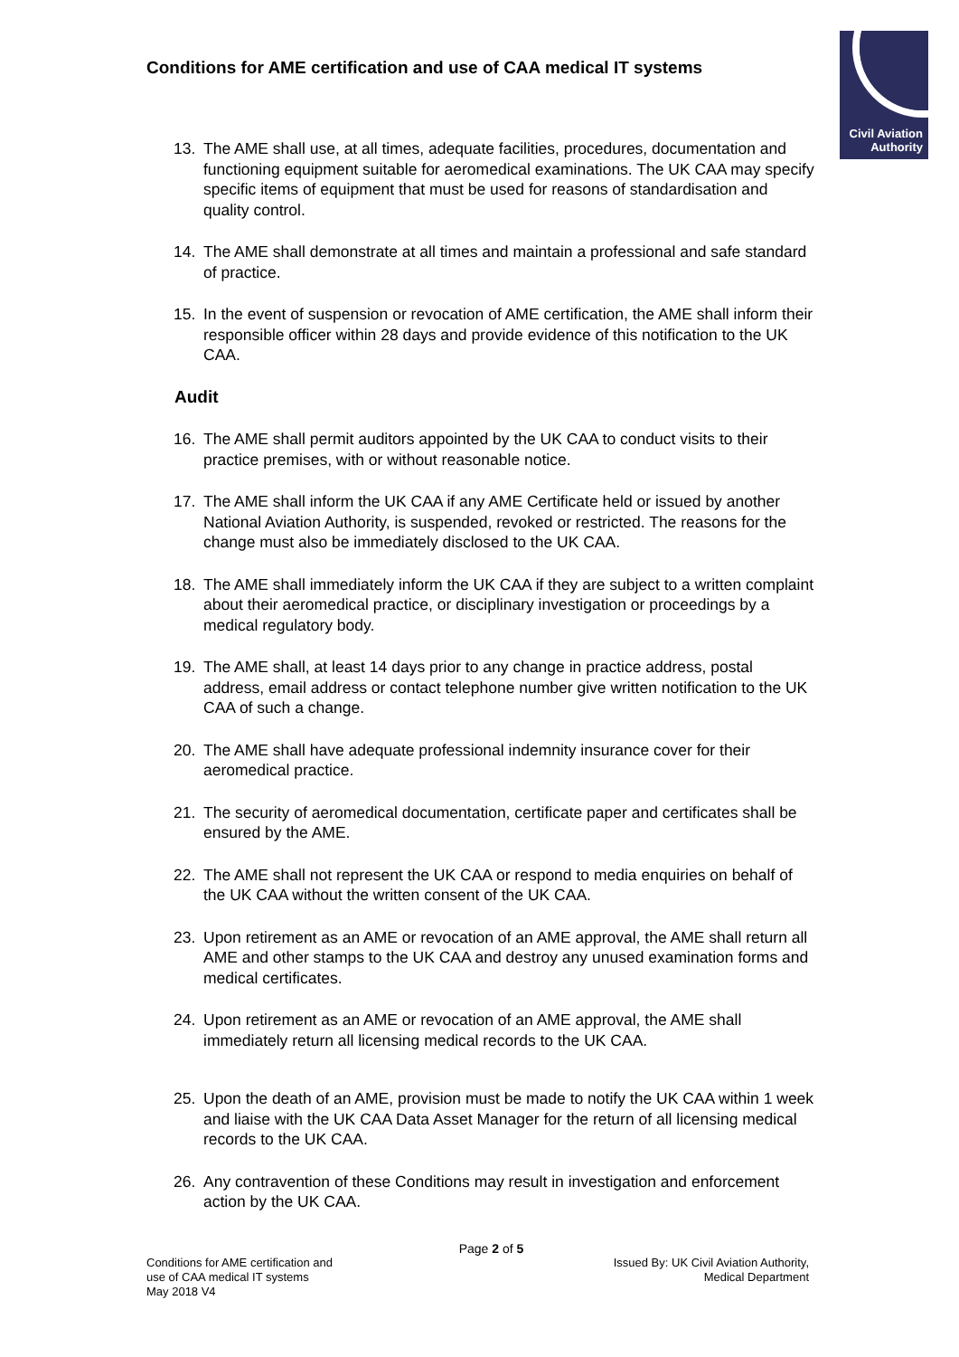Civil Aviation
Authority
Conditions for AME certification and use of CAA medical IT systems
13. The AME shall use, at all times, adequate facilities, procedures, documentation and functioning equipment suitable for aeromedical examinations. The UK CAA may specify specific items of equipment that must be used for reasons of standardisation and quality control.
14. The AME shall demonstrate at all times and maintain a professional and safe standard of practice.
15. In the event of suspension or revocation of AME certification, the AME shall inform their responsible officer within 28 days and provide evidence of this notification to the UK CAA.
Audit
16. The AME shall permit auditors appointed by the UK CAA to conduct visits to their practice premises, with or without reasonable notice.
17. The AME shall inform the UK CAA if any AME Certificate held or issued by another National Aviation Authority, is suspended, revoked or restricted. The reasons for the change must also be immediately disclosed to the UK CAA.
18. The AME shall immediately inform the UK CAA if they are subject to a written complaint about their aeromedical practice, or disciplinary investigation or proceedings by a medical regulatory body.
19. The AME shall, at least 14 days prior to any change in practice address, postal address, email address or contact telephone number give written notification to the UK CAA of such a change.
20. The AME shall have adequate professional indemnity insurance cover for their aeromedical practice.
21. The security of aeromedical documentation, certificate paper and certificates shall be ensured by the AME.
22. The AME shall not represent the UK CAA or respond to media enquiries on behalf of the UK CAA without the written consent of the UK CAA.
23. Upon retirement as an AME or revocation of an AME approval, the AME shall return all AME and other stamps to the UK CAA and destroy any unused examination forms and medical certificates.
24. Upon retirement as an AME or revocation of an AME approval, the AME shall immediately return all licensing medical records to the UK CAA.
25. Upon the death of an AME, provision must be made to notify the UK CAA within 1 week and liaise with the UK CAA Data Asset Manager for the return of all licensing medical records to the UK CAA.
26. Any contravention of these Conditions may result in investigation and enforcement action by the UK CAA.
Page 2 of 5
Conditions for AME certification and
use of CAA medical IT systems
May 2018 V4
Issued By: UK Civil Aviation Authority,
Medical Department